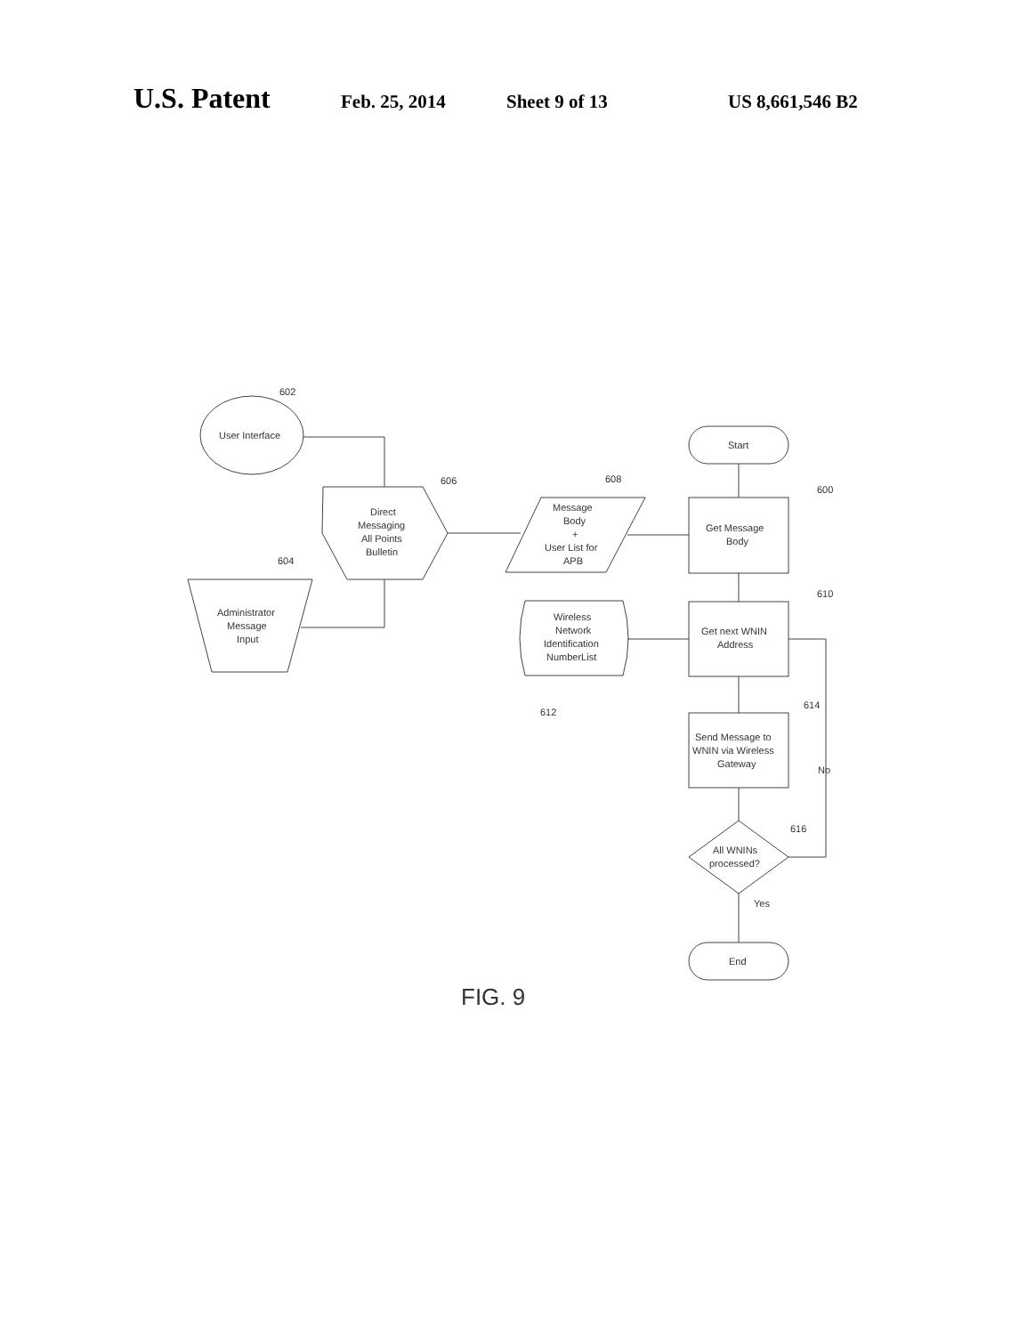U.S. Patent Feb. 25, 2014 Sheet 9 of 13 US 8,661,546 B2
User Interface
602
Direct
Messaging
All Points
Bulletin
606
Administrator
Message
Input
604
Message
Body
+
User List for
APB
608
Wireless
Network
Identification
NumberList
612
Start
Get Message
Body
600
Get next WNIN
Address
610
Send Message to
WNIN via Wireless
Gateway
614
All WNINs
processed?
616
Yes
No
End
FIG. 9